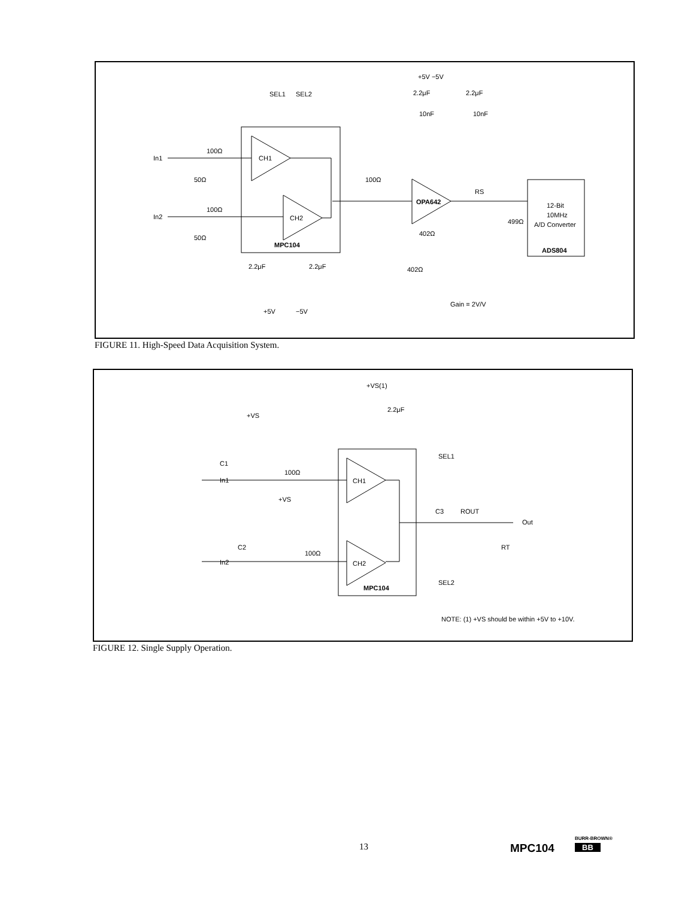MPC104
CH1
CH2
OPA642
SEL1
SEL2
In1
In2
100Ω
100Ω
50Ω
50Ω
100Ω
402Ω
402Ω
10nF
10nF
2.2μF
2.2μF
+5V −5V
RS
499Ω
12-Bit
10MHz
A/D Converter
ADS804
2.2μF
2.2μF
+5V
−5V
Gain = 2V/V
FIGURE 11. High-Speed Data Acquisition System.
MPC104
CH1
CH2
+VS(1)
2.2μF
+VS
+VS
In1
In2
C1
C2
100Ω
100Ω
SEL1
SEL2
C3
ROUT
Out
RT
NOTE: (1) +VS should be within +5V to +10V.
FIGURE 12. Single Supply Operation.
13 MPC104
BURR-BROWN®
BB